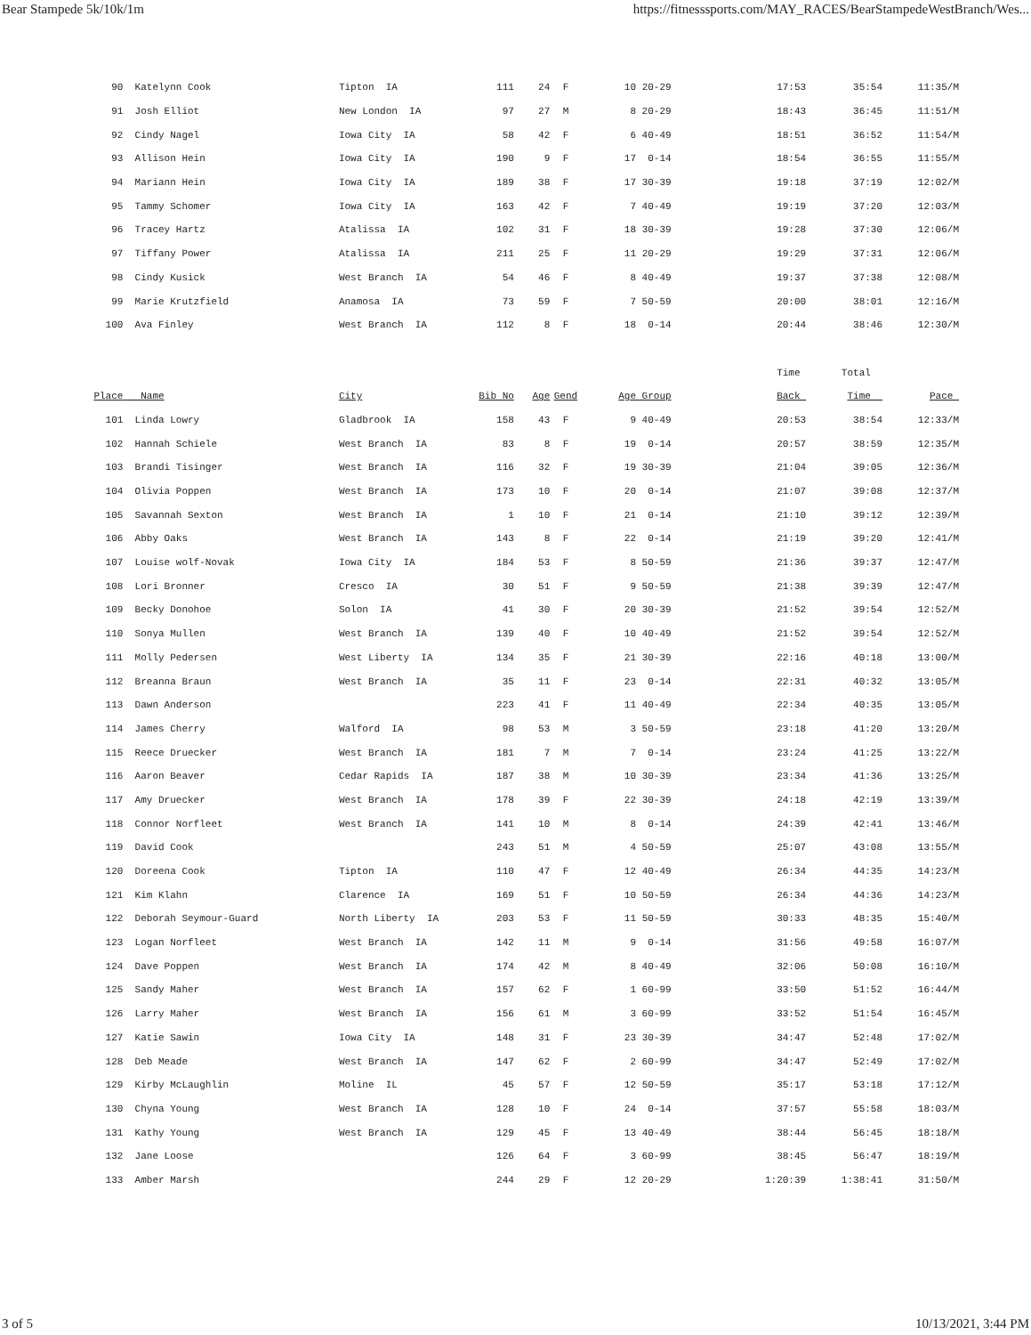Bear Stampede 5k/10k/1m https://fitnesssports.com/MAY_RACES/BearStampedeWestBranch/Wes...
| 90 | Katelynn Cook | Tipton IA | 111 | 24 | F | 10 20-29 | 17:53 | 35:54 | 11:35/M |
| 91 | Josh Elliot | New London IA | 97 | 27 | M | 8 20-29 | 18:43 | 36:45 | 11:51/M |
| 92 | Cindy Nagel | Iowa City IA | 58 | 42 | F | 6 40-49 | 18:51 | 36:52 | 11:54/M |
| 93 | Allison Hein | Iowa City IA | 190 | 9 | F | 17 0-14 | 18:54 | 36:55 | 11:55/M |
| 94 | Mariann Hein | Iowa City IA | 189 | 38 | F | 17 30-39 | 19:18 | 37:19 | 12:02/M |
| 95 | Tammy Schomer | Iowa City IA | 163 | 42 | F | 7 40-49 | 19:19 | 37:20 | 12:03/M |
| 96 | Tracey Hartz | Atalissa IA | 102 | 31 | F | 18 30-39 | 19:28 | 37:30 | 12:06/M |
| 97 | Tiffany Power | Atalissa IA | 211 | 25 | F | 11 20-29 | 19:29 | 37:31 | 12:06/M |
| 98 | Cindy Kusick | West Branch IA | 54 | 46 | F | 8 40-49 | 19:37 | 37:38 | 12:08/M |
| 99 | Marie Krutzfield | Anamosa IA | 73 | 59 | F | 7 50-59 | 20:00 | 38:01 | 12:16/M |
| 100 | Ava Finley | West Branch IA | 112 | 8 | F | 18 0-14 | 20:44 | 38:46 | 12:30/M |
| | | | | | | | Time | Total | |
| Place | Name | City | Bib No | Age | Gend | Age Group | Back | Time | Pace |
| 101 | Linda Lowry | Gladbrook IA | 158 | 43 | F | 9 40-49 | 20:53 | 38:54 | 12:33/M |
| 102 | Hannah Schiele | West Branch IA | 83 | 8 | F | 19 0-14 | 20:57 | 38:59 | 12:35/M |
| 103 | Brandi Tisinger | West Branch IA | 116 | 32 | F | 19 30-39 | 21:04 | 39:05 | 12:36/M |
| 104 | Olivia Poppen | West Branch IA | 173 | 10 | F | 20 0-14 | 21:07 | 39:08 | 12:37/M |
| 105 | Savannah Sexton | West Branch IA | 1 | 10 | F | 21 0-14 | 21:10 | 39:12 | 12:39/M |
| 106 | Abby Oaks | West Branch IA | 143 | 8 | F | 22 0-14 | 21:19 | 39:20 | 12:41/M |
| 107 | Louise wolf-Novak | Iowa City IA | 184 | 53 | F | 8 50-59 | 21:36 | 39:37 | 12:47/M |
| 108 | Lori Bronner | Cresco IA | 30 | 51 | F | 9 50-59 | 21:38 | 39:39 | 12:47/M |
| 109 | Becky Donohoe | Solon IA | 41 | 30 | F | 20 30-39 | 21:52 | 39:54 | 12:52/M |
| 110 | Sonya Mullen | West Branch IA | 139 | 40 | F | 10 40-49 | 21:52 | 39:54 | 12:52/M |
| 111 | Molly Pedersen | West Liberty IA | 134 | 35 | F | 21 30-39 | 22:16 | 40:18 | 13:00/M |
| 112 | Breanna Braun | West Branch IA | 35 | 11 | F | 23 0-14 | 22:31 | 40:32 | 13:05/M |
| 113 | Dawn Anderson | | 223 | 41 | F | 11 40-49 | 22:34 | 40:35 | 13:05/M |
| 114 | James Cherry | Walford IA | 98 | 53 | M | 3 50-59 | 23:18 | 41:20 | 13:20/M |
| 115 | Reece Druecker | West Branch IA | 181 | 7 | M | 7 0-14 | 23:24 | 41:25 | 13:22/M |
| 116 | Aaron Beaver | Cedar Rapids IA | 187 | 38 | M | 10 30-39 | 23:34 | 41:36 | 13:25/M |
| 117 | Amy Druecker | West Branch IA | 178 | 39 | F | 22 30-39 | 24:18 | 42:19 | 13:39/M |
| 118 | Connor Norfleet | West Branch IA | 141 | 10 | M | 8 0-14 | 24:39 | 42:41 | 13:46/M |
| 119 | David Cook | | 243 | 51 | M | 4 50-59 | 25:07 | 43:08 | 13:55/M |
| 120 | Doreena Cook | Tipton IA | 110 | 47 | F | 12 40-49 | 26:34 | 44:35 | 14:23/M |
| 121 | Kim Klahn | Clarence IA | 169 | 51 | F | 10 50-59 | 26:34 | 44:36 | 14:23/M |
| 122 | Deborah Seymour-Guard | North Liberty IA | 203 | 53 | F | 11 50-59 | 30:33 | 48:35 | 15:40/M |
| 123 | Logan Norfleet | West Branch IA | 142 | 11 | M | 9 0-14 | 31:56 | 49:58 | 16:07/M |
| 124 | Dave Poppen | West Branch IA | 174 | 42 | M | 8 40-49 | 32:06 | 50:08 | 16:10/M |
| 125 | Sandy Maher | West Branch IA | 157 | 62 | F | 1 60-99 | 33:50 | 51:52 | 16:44/M |
| 126 | Larry Maher | West Branch IA | 156 | 61 | M | 3 60-99 | 33:52 | 51:54 | 16:45/M |
| 127 | Katie Sawin | Iowa City IA | 148 | 31 | F | 23 30-39 | 34:47 | 52:48 | 17:02/M |
| 128 | Deb Meade | West Branch IA | 147 | 62 | F | 2 60-99 | 34:47 | 52:49 | 17:02/M |
| 129 | Kirby McLaughlin | Moline IL | 45 | 57 | F | 12 50-59 | 35:17 | 53:18 | 17:12/M |
| 130 | Chyna Young | West Branch IA | 128 | 10 | F | 24 0-14 | 37:57 | 55:58 | 18:03/M |
| 131 | Kathy Young | West Branch IA | 129 | 45 | F | 13 40-49 | 38:44 | 56:45 | 18:18/M |
| 132 | Jane Loose | | 126 | 64 | F | 3 60-99 | 38:45 | 56:47 | 18:19/M |
| 133 | Amber Marsh | | 244 | 29 | F | 12 20-29 | 1:20:39 | 1:38:41 | 31:50/M |
3 of 5 10/13/2021, 3:44 PM